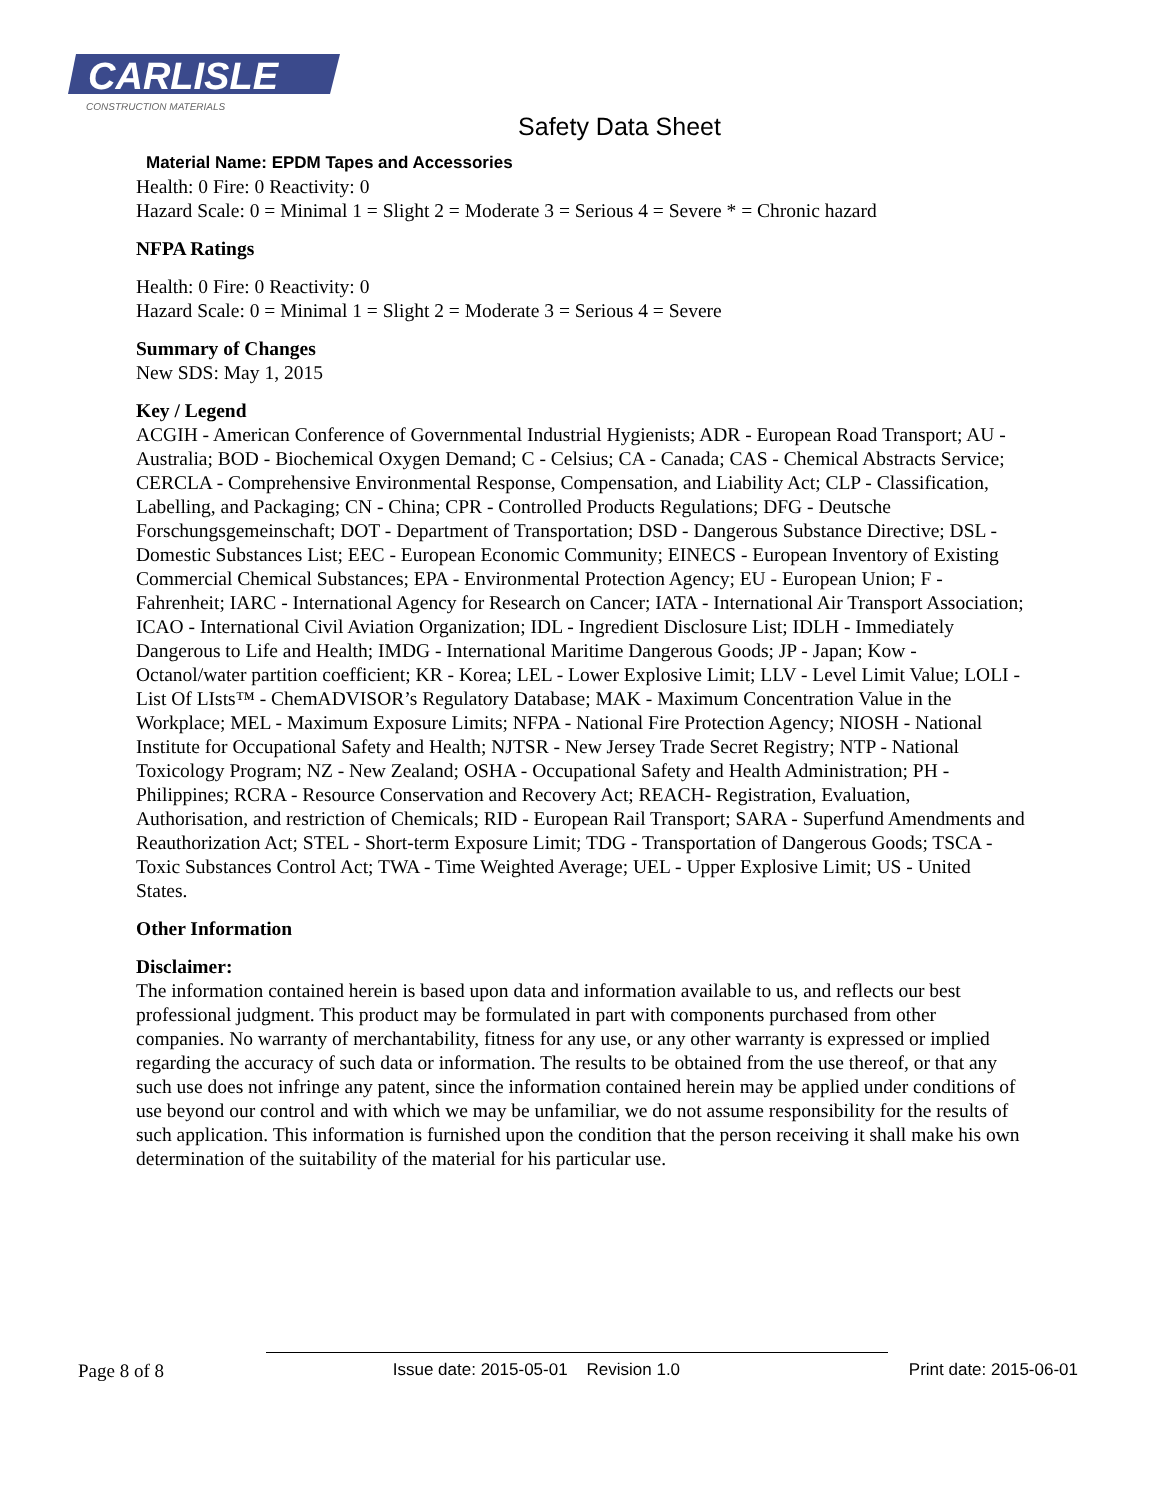CARLISLE
CONSTRUCTION MATERIALS
Safety Data Sheet
Material Name: EPDM Tapes and Accessories
Health: 0 Fire: 0 Reactivity: 0
Hazard Scale: 0 = Minimal 1 = Slight 2 = Moderate 3 = Serious 4 = Severe * = Chronic hazard
NFPA Ratings
Health: 0 Fire: 0 Reactivity: 0
Hazard Scale: 0 = Minimal 1 = Slight 2 = Moderate 3 = Serious 4 = Severe
Summary of Changes
New SDS: May 1, 2015
Key / Legend
ACGIH - American Conference of Governmental Industrial Hygienists; ADR - European Road Transport; AU - Australia; BOD - Biochemical Oxygen Demand; C - Celsius; CA - Canada; CAS - Chemical Abstracts Service; CERCLA - Comprehensive Environmental Response, Compensation, and Liability Act; CLP - Classification, Labelling, and Packaging; CN - China; CPR - Controlled Products Regulations; DFG - Deutsche Forschungsgemeinschaft; DOT - Department of Transportation; DSD - Dangerous Substance Directive; DSL - Domestic Substances List; EEC - European Economic Community; EINECS - European Inventory of Existing Commercial Chemical Substances; EPA - Environmental Protection Agency; EU - European Union; F - Fahrenheit; IARC - International Agency for Research on Cancer; IATA - International Air Transport Association; ICAO - International Civil Aviation Organization; IDL - Ingredient Disclosure List; IDLH - Immediately Dangerous to Life and Health; IMDG - International Maritime Dangerous Goods; JP - Japan; Kow - Octanol/water partition coefficient; KR - Korea; LEL - Lower Explosive Limit; LLV - Level Limit Value; LOLI - List Of LIsts™ - ChemADVISOR’s Regulatory Database; MAK - Maximum Concentration Value in the Workplace; MEL - Maximum Exposure Limits; NFPA - National Fire Protection Agency; NIOSH - National Institute for Occupational Safety and Health; NJTSR - New Jersey Trade Secret Registry; NTP - National Toxicology Program; NZ - New Zealand; OSHA - Occupational Safety and Health Administration; PH - Philippines; RCRA - Resource Conservation and Recovery Act; REACH- Registration, Evaluation, Authorisation, and restriction of Chemicals; RID - European Rail Transport; SARA - Superfund Amendments and Reauthorization Act; STEL - Short-term Exposure Limit; TDG - Transportation of Dangerous Goods; TSCA - Toxic Substances Control Act; TWA - Time Weighted Average; UEL - Upper Explosive Limit; US - United States.
Other Information
Disclaimer:
The information contained herein is based upon data and information available to us, and reflects our best professional judgment. This product may be formulated in part with components purchased from other companies. No warranty of merchantability, fitness for any use, or any other warranty is expressed or implied regarding the accuracy of such data or information. The results to be obtained from the use thereof, or that any such use does not infringe any patent, since the information contained herein may be applied under conditions of use beyond our control and with which we may be unfamiliar, we do not assume responsibility for the results of such application. This information is furnished upon the condition that the person receiving it shall make his own determination of the suitability of the material for his particular use.
Page 8 of 8 Issue date: 2015-05-01 Revision 1.0 Print date: 2015-06-01